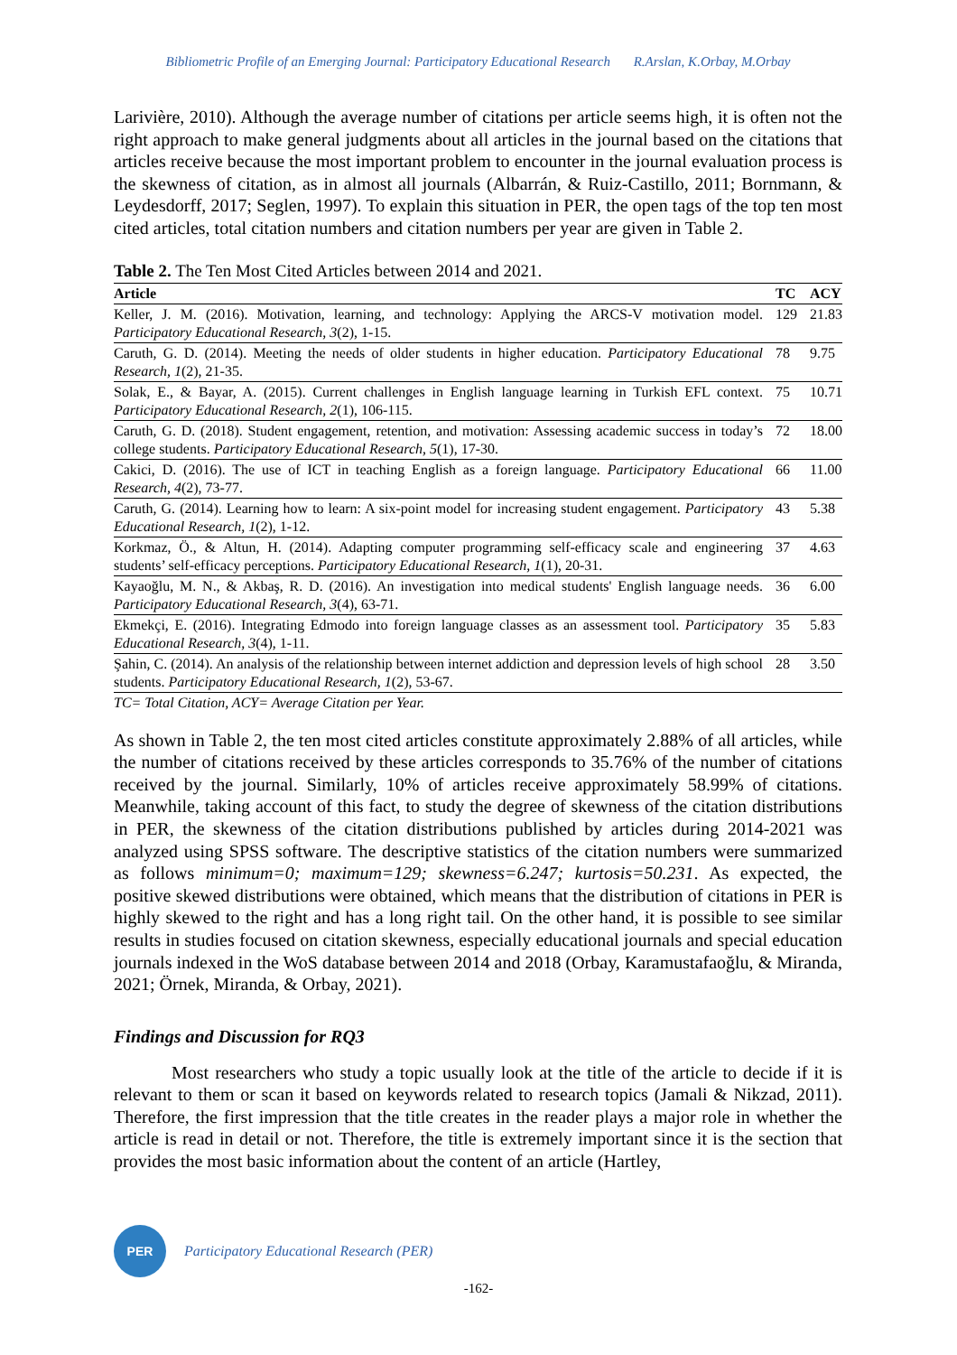Bibliometric Profile of an Emerging Journal: Participatory Educational Research R.Arslan, K.Orbay, M.Orbay
Larivière, 2010). Although the average number of citations per article seems high, it is often not the right approach to make general judgments about all articles in the journal based on the citations that articles receive because the most important problem to encounter in the journal evaluation process is the skewness of citation, as in almost all journals (Albarrán, & Ruiz-Castillo, 2011; Bornmann, & Leydesdorff, 2017; Seglen, 1997). To explain this situation in PER, the open tags of the top ten most cited articles, total citation numbers and citation numbers per year are given in Table 2.
Table 2. The Ten Most Cited Articles between 2014 and 2021.
| Article | TC | ACY |
| --- | --- | --- |
| Keller, J. M. (2016). Motivation, learning, and technology: Applying the ARCS-V motivation model. Participatory Educational Research, 3 (2), 1-15. | 129 | 21.83 |
| Caruth, G. D. (2014). Meeting the needs of older students in higher education. Participatory Educational Research, 1 (2), 21-35. | 78 | 9.75 |
| Solak, E., & Bayar, A. (2015). Current challenges in English language learning in Turkish EFL context. Participatory Educational Research, 2 (1), 106-115. | 75 | 10.71 |
| Caruth, G. D. (2018). Student engagement, retention, and motivation: Assessing academic success in today’s college students. Participatory Educational Research, 5 (1), 17-30. | 72 | 18.00 |
| Cakici, D. (2016). The use of ICT in teaching English as a foreign language. Participatory Educational Research, 4 (2), 73-77. | 66 | 11.00 |
| Caruth, G. (2014). Learning how to learn: A six-point model for increasing student engagement. Participatory Educational Research, 1 (2), 1-12. | 43 | 5.38 |
| Korkmaz, Ö., & Altun, H. (2014). Adapting computer programming self-efficacy scale and engineering students’ self-efficacy perceptions. Participatory Educational Research, 1 (1), 20-31. | 37 | 4.63 |
| Kayaoğlu, M. N., & Akbaş, R. D. (2016). An investigation into medical students' English language needs. Participatory Educational Research, 3 (4), 63-71. | 36 | 6.00 |
| Ekmekçi, E. (2016). Integrating Edmodo into foreign language classes as an assessment tool. Participatory Educational Research, 3 (4), 1-11. | 35 | 5.83 |
| Şahin, C. (2014). An analysis of the relationship between internet addiction and depression levels of high school students. Participatory Educational Research, 1 (2), 53-67. | 28 | 3.50 |
TC= Total Citation, ACY= Average Citation per Year.
As shown in Table 2, the ten most cited articles constitute approximately 2.88% of all articles, while the number of citations received by these articles corresponds to 35.76% of the number of citations received by the journal. Similarly, 10% of articles receive approximately 58.99% of citations. Meanwhile, taking account of this fact, to study the degree of skewness of the citation distributions in PER, the skewness of the citation distributions published by articles during 2014-2021 was analyzed using SPSS software. The descriptive statistics of the citation numbers were summarized as follows minimum=0; maximum=129; skewness=6.247; kurtosis=50.231. As expected, the positive skewed distributions were obtained, which means that the distribution of citations in PER is highly skewed to the right and has a long right tail. On the other hand, it is possible to see similar results in studies focused on citation skewness, especially educational journals and special education journals indexed in the WoS database between 2014 and 2018 (Orbay, Karamustafaoğlu, & Miranda, 2021; Örnek, Miranda, & Orbay, 2021).
Findings and Discussion for RQ3
Most researchers who study a topic usually look at the title of the article to decide if it is relevant to them or scan it based on keywords related to research topics (Jamali & Nikzad, 2011). Therefore, the first impression that the title creates in the reader plays a major role in whether the article is read in detail or not. Therefore, the title is extremely important since it is the section that provides the most basic information about the content of an article (Hartley,
PER
Participatory Educational Research (PER)
-162-